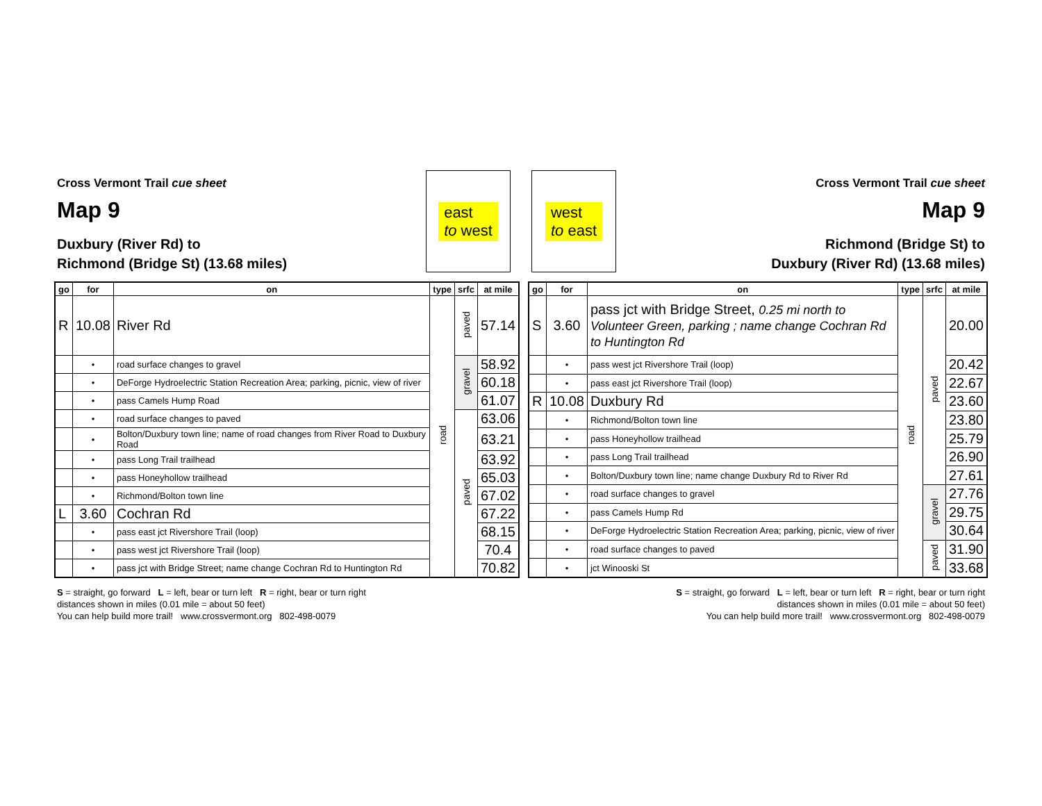Cross Vermont Trail cue sheet
Map 9
Duxbury (River Rd) to
Richmond (Bridge St) (13.68 miles)
east
to west
west
to east
Cross Vermont Trail cue sheet
Map 9
Richmond (Bridge St) to
Duxbury (River Rd) (13.68 miles)
| go | for | on | type | srfc | at mile |
| --- | --- | --- | --- | --- | --- |
| R | 10.08 | River Rd | road | paved | 57.14 |
| | • | road surface changes to gravel | | gravel | 58.92 |
| | • | DeForge Hydroelectric Station Recreation Area; parking, picnic, view of river | | | 60.18 |
| | • | pass Camels Hump Road | | | 61.07 |
| | • | road surface changes to paved | | paved | 63.06 |
| | • | Bolton/Duxbury town line; name of road changes from River Road to Duxbury Road | | | 63.21 |
| | • | pass Long Trail trailhead | | | 63.92 |
| | • | pass Honeyhollow trailhead | | | 65.03 |
| | • | Richmond/Bolton town line | | | 67.02 |
| L | 3.60 | Cochran Rd | | | 67.22 |
| | • | pass east jct Rivershore Trail (loop) | | | 68.15 |
| | • | pass west jct Rivershore Trail (loop) | | | 70.4 |
| | • | pass jct with Bridge Street; name change Cochran Rd to Huntington Rd | | | 70.82 |
| go | for | on | type | srfc | at mile |
| --- | --- | --- | --- | --- | --- |
| S | 3.60 | pass jct with Bridge Street, 0.25 mi north to Volunteer Green, parking ; name change Cochran Rd to Huntington Rd | road | paved | 20.00 |
| | • | pass west jct Rivershore Trail (loop) | | | 20.42 |
| | • | pass east jct Rivershore Trail (loop) | | | 22.67 |
| R | 10.08 | Duxbury Rd | | | 23.60 |
| | • | Richmond/Bolton town line | | | 23.80 |
| | • | pass Honeyhollow trailhead | | | 25.79 |
| | • | pass Long Trail trailhead | | | 26.90 |
| | • | Bolton/Duxbury town line; name change Duxbury Rd to River Rd | | | 27.61 |
| | • | road surface changes to gravel | | gravel | 27.76 |
| | • | pass Camels Hump Rd | | | 29.75 |
| | • | DeForge Hydroelectric Station Recreation Area; parking, picnic, view of river | | | 30.64 |
| | • | road surface changes to paved | | paved | 31.90 |
| | • | jct Winooski St | | | 33.68 |
S = straight, go forward L = left, bear or turn left R = right, bear or turn right
distances shown in miles (0.01 mile = about 50 feet)
You can help build more trail! www.crossvermont.org 802-498-0079
S = straight, go forward L = left, bear or turn left R = right, bear or turn right
distances shown in miles (0.01 mile = about 50 feet)
You can help build more trail! www.crossvermont.org 802-498-0079